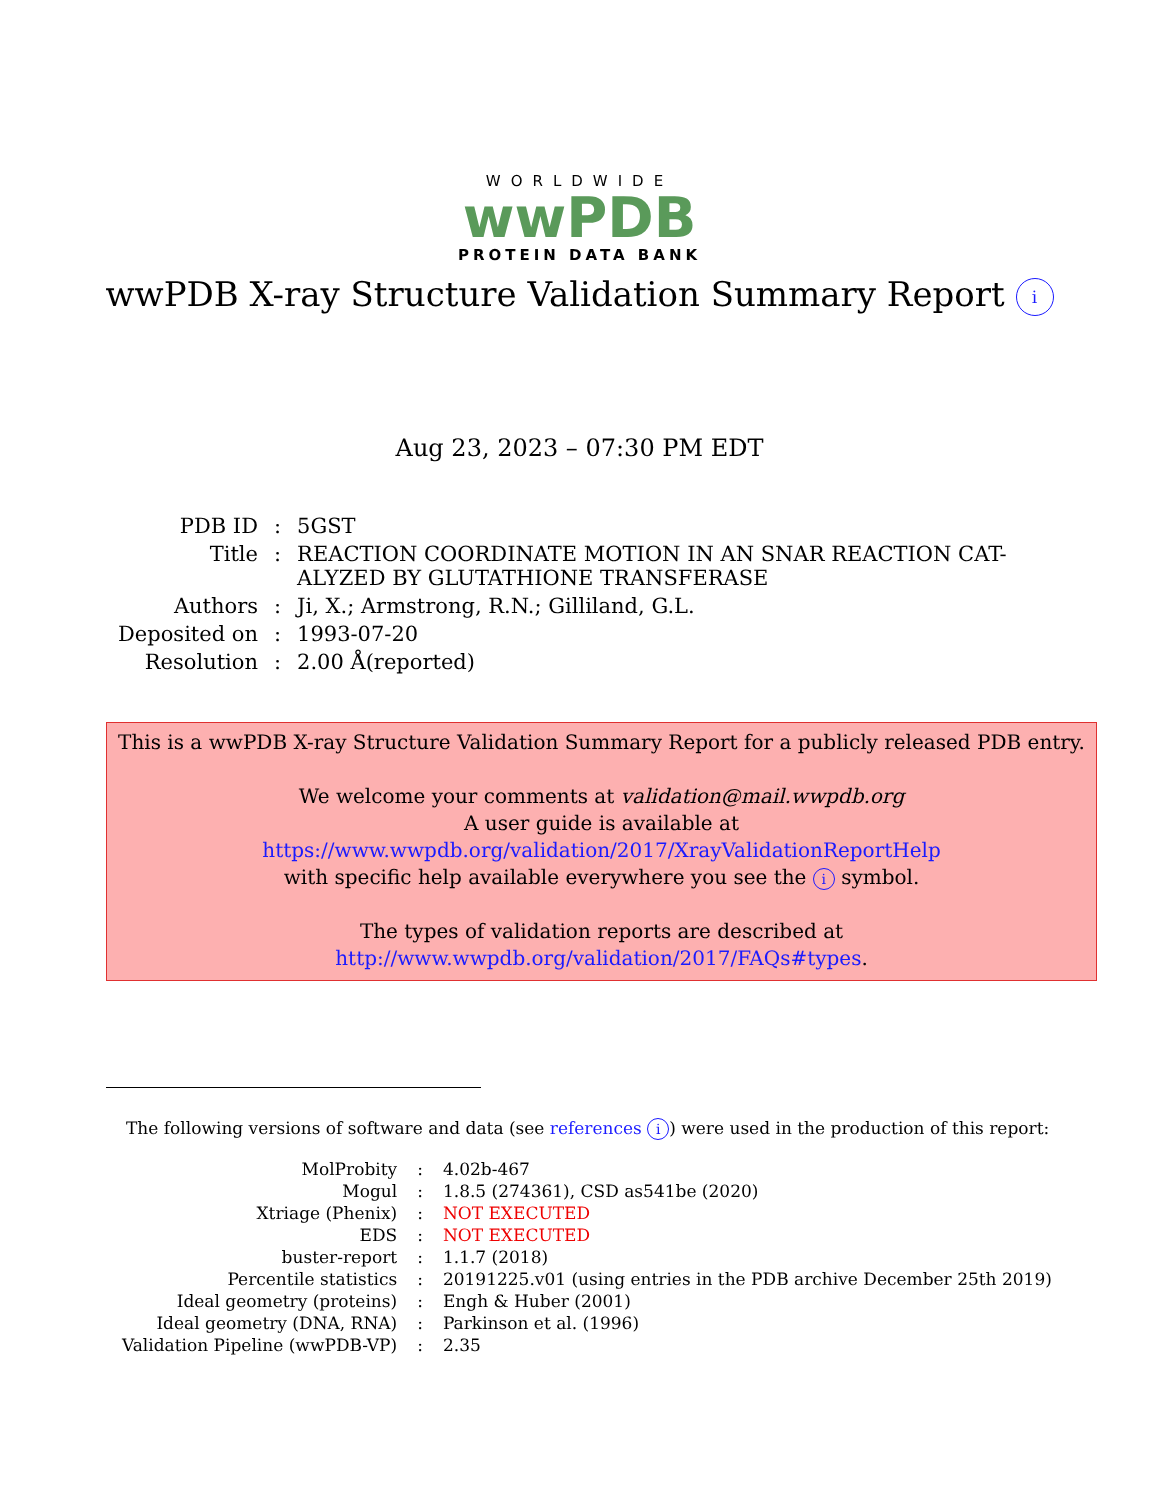WORLDWIDE
wwPDB
PROTEIN DATA BANK
wwPDB X-ray Structure Validation Summary Report i
Aug 23, 2023 – 07:30 PM EDT
| PDB ID | : | 5GST |
| Title | : | REACTION COORDINATE MOTION IN AN SNAR REACTION CAT- ALYZED BY GLUTATHIONE TRANSFERASE |
| Authors | : | Ji, X.; Armstrong, R.N.; Gilliland, G.L. |
| Deposited on | : | 1993-07-20 |
| Resolution | : | 2.00 Å(reported) |
This is a wwPDB X-ray Structure Validation Summary Report for a publicly released PDB entry.
We welcome your comments at validation@mail.wwpdb.org
A user guide is available at
https://www.wwpdb.org/validation/2017/XrayValidationReportHelp
with specific help available everywhere you see the i symbol.
The types of validation reports are described at
http://www.wwpdb.org/validation/2017/FAQs#types.
The following versions of software and data (see references i) were used in the production of this report:
| MolProbity | : | 4.02b-467 |
| Mogul | : | 1.8.5 (274361), CSD as541be (2020) |
| Xtriage (Phenix) | : | NOT EXECUTED |
| EDS | : | NOT EXECUTED |
| buster-report | : | 1.1.7 (2018) |
| Percentile statistics | : | 20191225.v01 (using entries in the PDB archive December 25th 2019) |
| Ideal geometry (proteins) | : | Engh & Huber (2001) |
| Ideal geometry (DNA, RNA) | : | Parkinson et al. (1996) |
| Validation Pipeline (wwPDB-VP) | : | 2.35 |